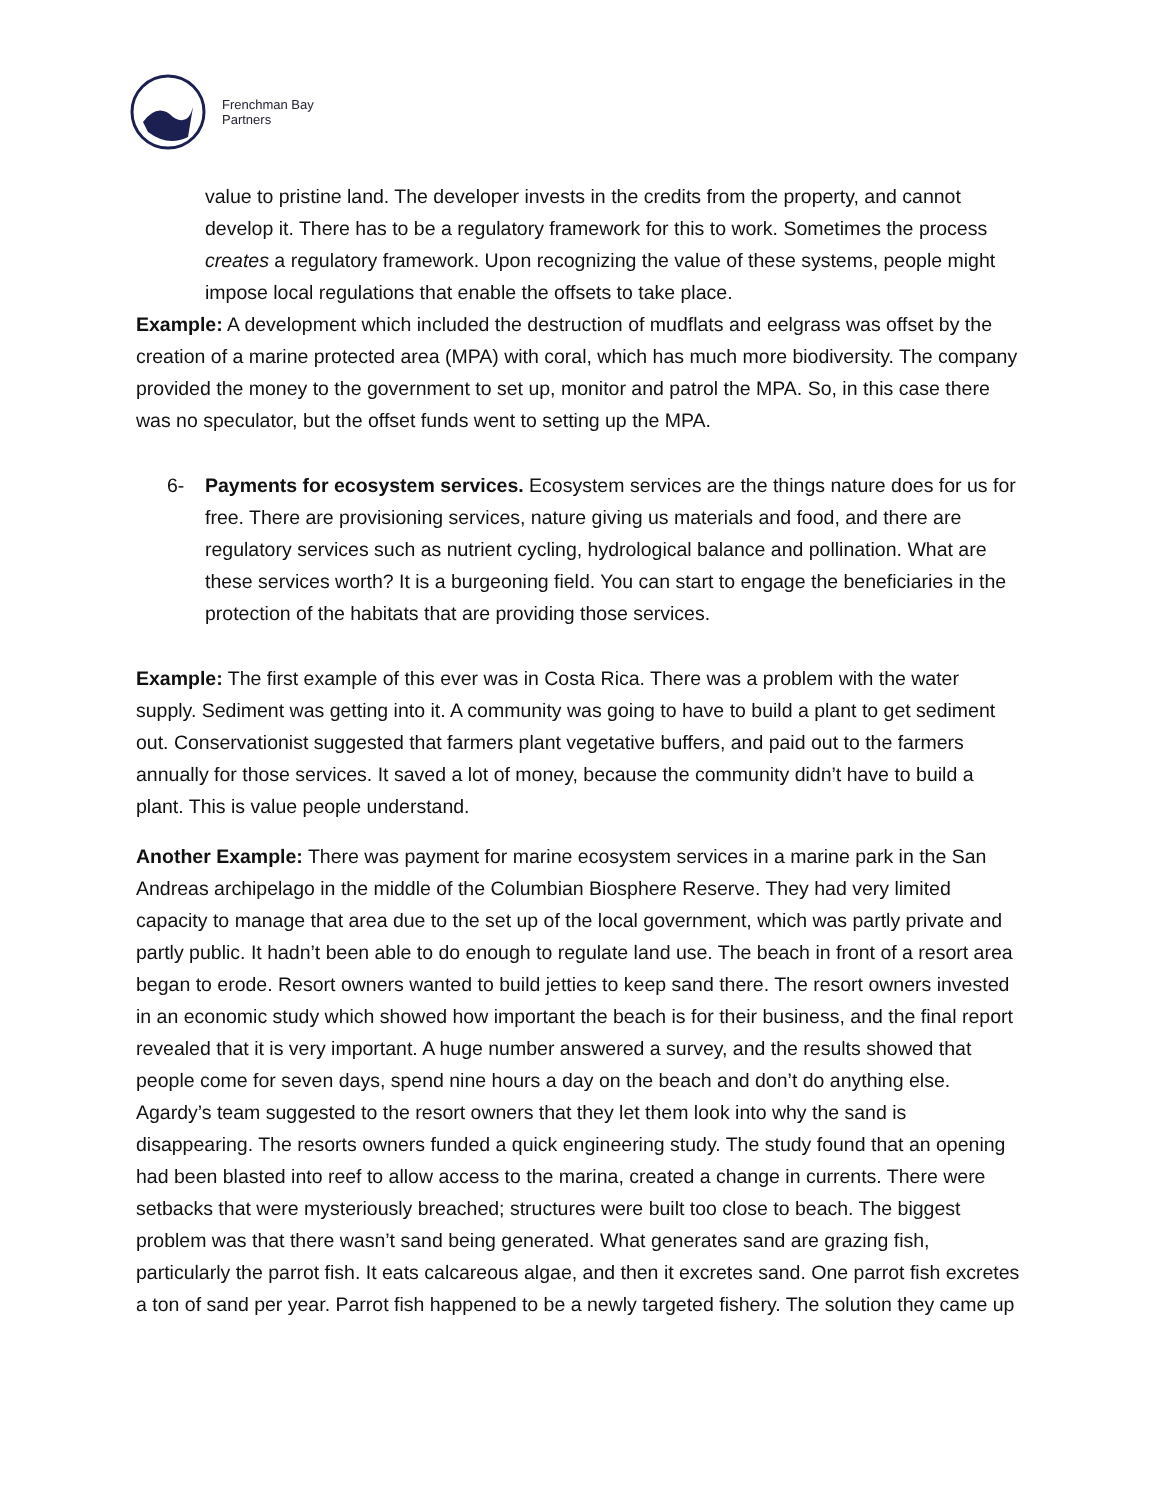Frenchman Bay
Partners
value to pristine land. The developer invests in the credits from the property, and cannot develop it. There has to be a regulatory framework for this to work. Sometimes the process creates a regulatory framework. Upon recognizing the value of these systems, people might impose local regulations that enable the offsets to take place.
Example: A development which included the destruction of mudflats and eelgrass was offset by the creation of a marine protected area (MPA) with coral, which has much more biodiversity. The company provided the money to the government to set up, monitor and patrol the MPA. So, in this case there was no speculator, but the offset funds went to setting up the MPA.
6- Payments for ecosystem services. Ecosystem services are the things nature does for us for free. There are provisioning services, nature giving us materials and food, and there are regulatory services such as nutrient cycling, hydrological balance and pollination. What are these services worth? It is a burgeoning field. You can start to engage the beneficiaries in the protection of the habitats that are providing those services.
Example: The first example of this ever was in Costa Rica. There was a problem with the water supply. Sediment was getting into it. A community was going to have to build a plant to get sediment out. Conservationist suggested that farmers plant vegetative buffers, and paid out to the farmers annually for those services. It saved a lot of money, because the community didn’t have to build a plant. This is value people understand.
Another Example: There was payment for marine ecosystem services in a marine park in the San Andreas archipelago in the middle of the Columbian Biosphere Reserve. They had very limited capacity to manage that area due to the set up of the local government, which was partly private and partly public. It hadn’t been able to do enough to regulate land use. The beach in front of a resort area began to erode. Resort owners wanted to build jetties to keep sand there. The resort owners invested in an economic study which showed how important the beach is for their business, and the final report revealed that it is very important. A huge number answered a survey, and the results showed that people come for seven days, spend nine hours a day on the beach and don’t do anything else. Agardy’s team suggested to the resort owners that they let them look into why the sand is disappearing. The resorts owners funded a quick engineering study. The study found that an opening had been blasted into reef to allow access to the marina, created a change in currents. There were setbacks that were mysteriously breached; structures were built too close to beach. The biggest problem was that there wasn’t sand being generated. What generates sand are grazing fish, particularly the parrot fish. It eats calcareous algae, and then it excretes sand. One parrot fish excretes a ton of sand per year. Parrot fish happened to be a newly targeted fishery. The solution they came up